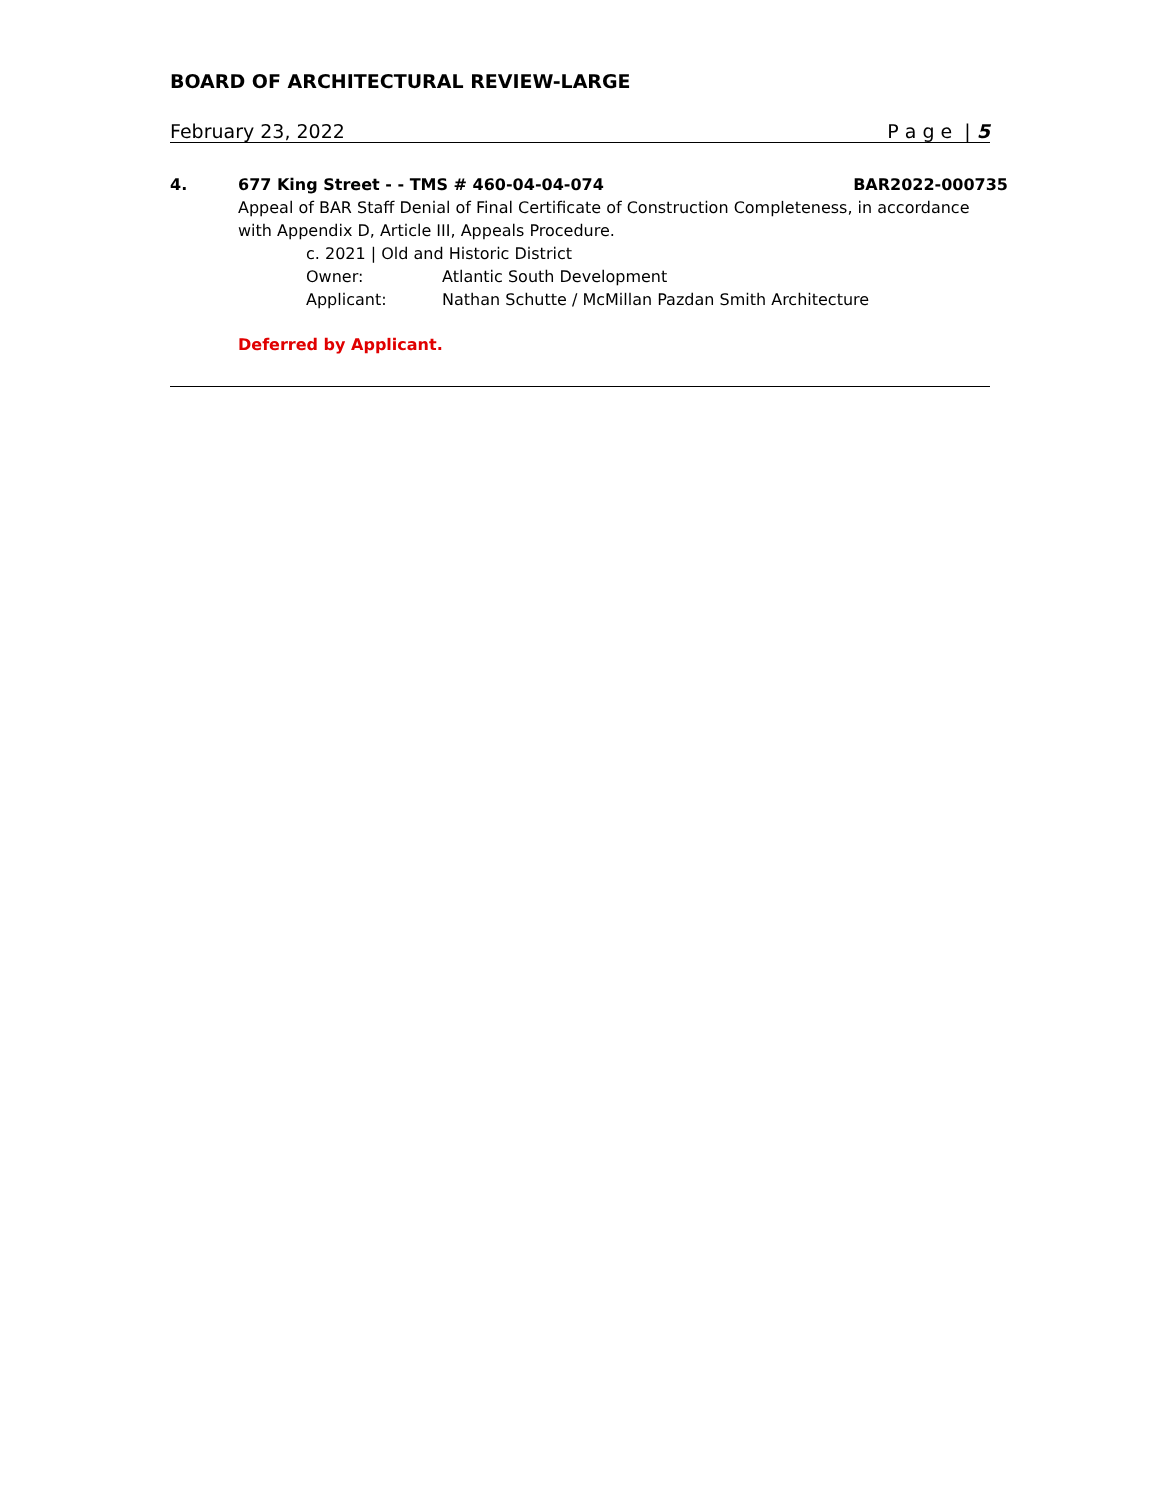BOARD OF ARCHITECTURAL REVIEW-LARGE
February 23, 2022 P a g e | 5
4. 677 King Street - - TMS # 460-04-04-074 BAR2022-000735
Appeal of BAR Staff Denial of Final Certificate of Construction Completeness, in accordance with Appendix D, Article III, Appeals Procedure.
c. 2021 | Old and Historic District
Owner: Atlantic South Development
Applicant: Nathan Schutte / McMillan Pazdan Smith Architecture
Deferred by Applicant.